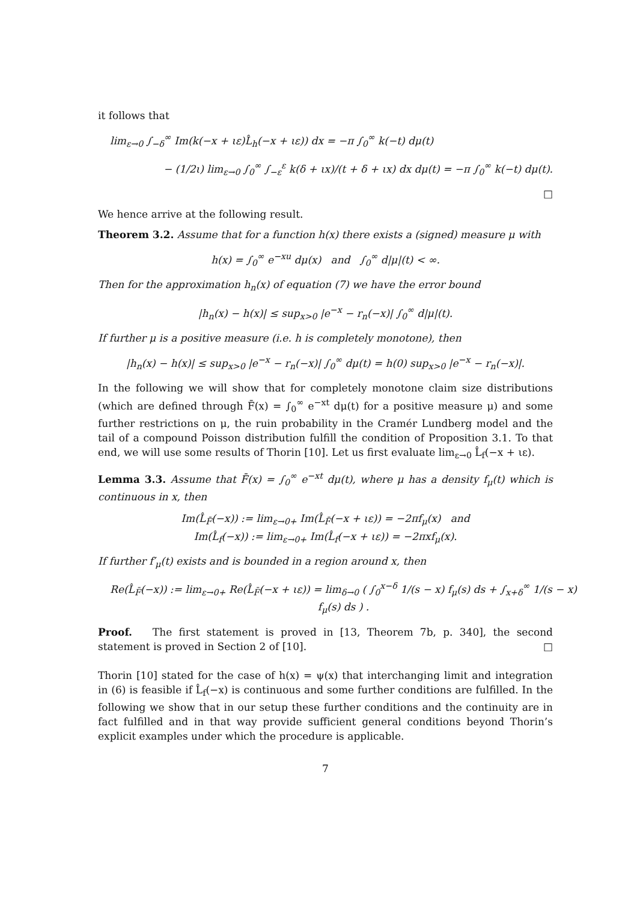it follows that
lim<sub>ε→0</sub> ∫<sub>−δ</sub><sup>∞</sup> Im(k(−x + ιε)L̂<sub>h</sub>(−x + ιε)) dx = −π ∫<sub>0</sub><sup>∞</sup> k(−t) dμ(t)
− (1/2ι) lim<sub>ε→0</sub> ∫<sub>0</sub><sup>∞</sup> ∫<sub>−ε</sub><sup>ε</sup> k(δ + ιx)/(t + δ + ιx) dx dμ(t) = −π ∫<sub>0</sub><sup>∞</sup> k(−t) dμ(t).
□
We hence arrive at the following result.
Theorem 3.2. Assume that for a function h(x) there exists a (signed) measure μ with
h(x) = ∫<sub>0</sub><sup>∞</sup> e<sup>−xu</sup> dμ(x) and ∫<sub>0</sub><sup>∞</sup> d|μ|(t) < ∞.
Then for the approximation h<sub>n</sub>(x) of equation (7) we have the error bound
|h<sub>n</sub>(x) − h(x)| ≤ sup<sub>x>0</sub> |e<sup>−x</sup> − r<sub>n</sub>(−x)| ∫<sub>0</sub><sup>∞</sup> d|μ|(t).
If further μ is a positive measure (i.e. h is completely monotone), then
|h<sub>n</sub>(x) − h(x)| ≤ sup<sub>x>0</sub> |e<sup>−x</sup> − r<sub>n</sub>(−x)| ∫<sub>0</sub><sup>∞</sup> dμ(t) = h(0) sup<sub>x>0</sub> |e<sup>−x</sup> − r<sub>n</sub>(−x)|.
In the following we will show that for completely monotone claim size distributions (which are defined through F̄(x) = ∫<sub>0</sub><sup>∞</sup> e<sup>−xt</sup> dμ(t) for a positive measure μ) and some further restrictions on μ, the ruin probability in the Cramér Lundberg model and the tail of a compound Poisson distribution fulfill the condition of Proposition 3.1. To that end, we will use some results of Thorin [10]. Let us first evaluate lim<sub>ε→0</sub> L̂<sub>f</sub>(−x + ιε).
Lemma 3.3. Assume that F̄(x) = ∫<sub>0</sub><sup>∞</sup> e<sup>−xt</sup> dμ(t), where μ has a density f<sub>μ</sub>(t) which is continuous in x, then
Im(L̂<sub>F̄</sub>(−x)) := lim<sub>ε→0+</sub> Im(L̂<sub>F̄</sub>(−x + ιε)) = −2πf<sub>μ</sub>(x) and
Im(L̂<sub>f</sub>(−x)) := lim<sub>ε→0+</sub> Im(L̂<sub>f</sub>(−x + ιε)) = −2πxf<sub>μ</sub>(x).
If further f′<sub>μ</sub>(t) exists and is bounded in a region around x, then
Re(L̂<sub>F̄</sub>(−x)) := lim<sub>ε→0+</sub> Re(L̂<sub>F̄</sub>(−x + ιε)) = lim<sub>δ→0</sub> ( ∫<sub>0</sub><sup>x−δ</sup> 1/(s − x) f<sub>μ</sub>(s) ds + ∫<sub>x+δ</sub><sup>∞</sup> 1/(s − x) f<sub>μ</sub>(s) ds ) .
Proof. The first statement is proved in [13, Theorem 7b, p. 340], the second statement is proved in Section 2 of [10]. □
Thorin [10] stated for the case of h(x) = ψ(x) that interchanging limit and integration in (6) is feasible if L̂<sub>f</sub>(−x) is continuous and some further conditions are fulfilled. In the following we show that in our setup these further conditions and the continuity are in fact fulfilled and in that way provide sufficient general conditions beyond Thorin’s explicit examples under which the procedure is applicable.
7